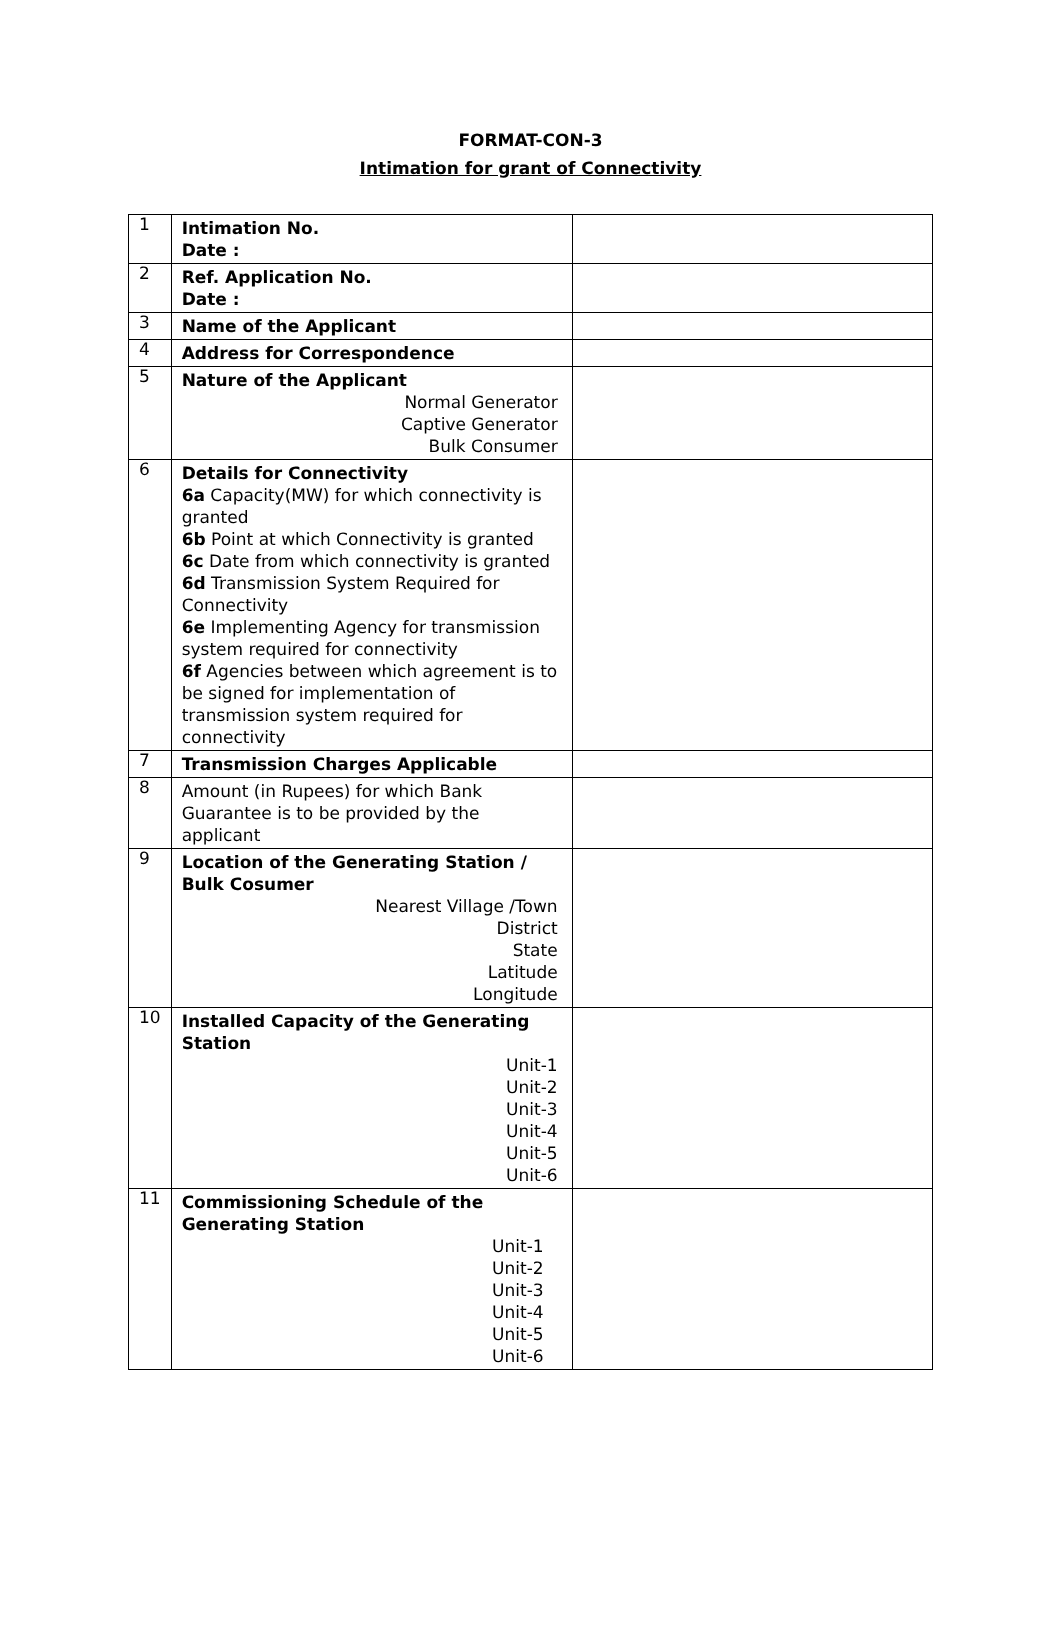FORMAT-CON-3
Intimation for grant of Connectivity
| 1 | Intimation No. Date : | |
| 2 | Ref. Application No. Date : | |
| 3 | Name of the Applicant | |
| 4 | Address for Correspondence | |
| 5 | Nature of the Applicant Normal Generator Captive Generator Bulk Consumer | |
| 6 | Details for Connectivity 6a Capacity(MW) for which connectivity is granted 6b Point at which Connectivity is granted 6c Date from which connectivity is granted 6d Transmission System Required for Connectivity 6e Implementing Agency for transmission system required for connectivity 6f Agencies between which agreement is to be signed for implementation of transmission system required for connectivity | |
| 7 | Transmission Charges Applicable | |
| 8 | Amount (in Rupees) for which Bank Guarantee is to be provided by the applicant | |
| 9 | Location of the Generating Station / Bulk Cosumer Nearest Village /Town District State Latitude Longitude | |
| 10 | Installed Capacity of the Generating Station Unit-1 Unit-2 Unit-3 Unit-4 Unit-5 Unit-6 | |
| 11 | Commissioning Schedule of the Generating Station Unit-1 Unit-2 Unit-3 Unit-4 Unit-5 Unit-6 | |